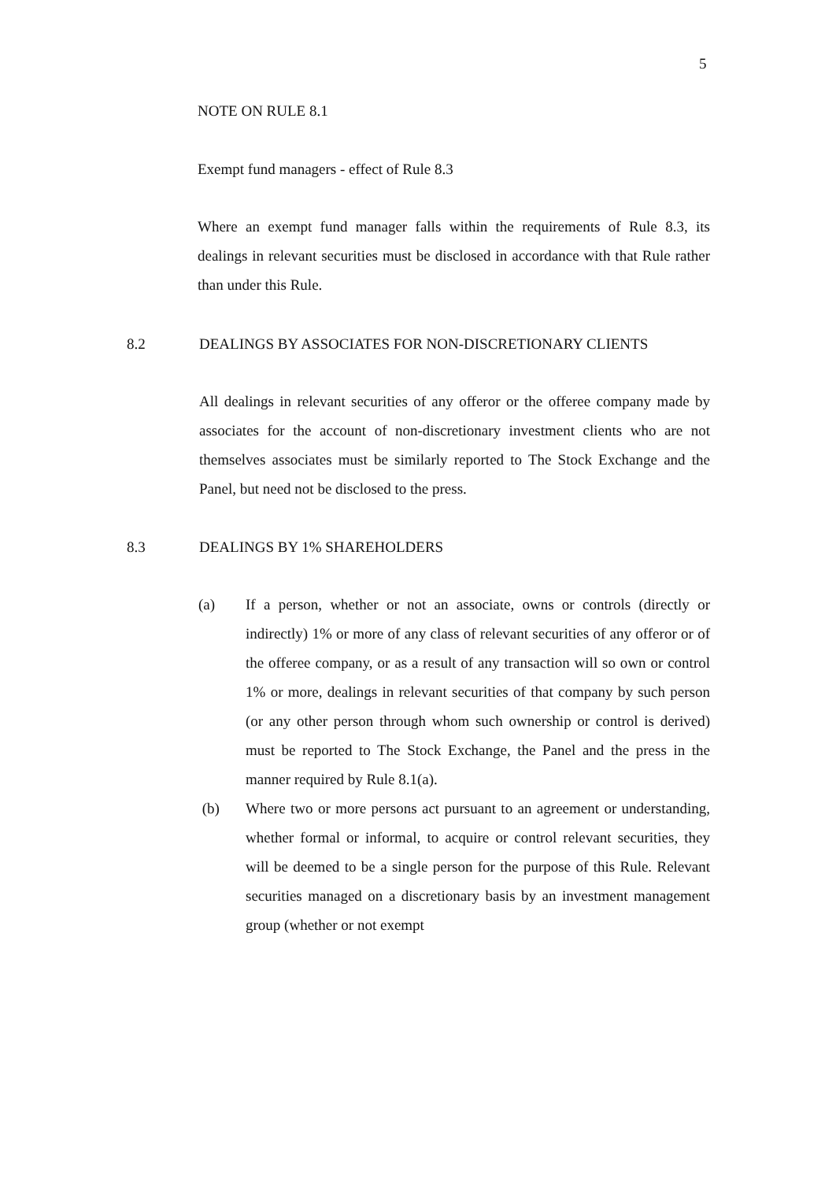5
NOTE ON RULE 8.1
Exempt fund managers - effect of Rule 8.3
Where an exempt fund manager falls within the requirements of Rule 8.3, its dealings in relevant securities must be disclosed in accordance with that Rule rather than under this Rule.
8.2 DEALINGS BY ASSOCIATES FOR NON-DISCRETIONARY CLIENTS
All dealings in relevant securities of any offeror or the offeree company made by associates for the account of non-discretionary investment clients who are not themselves associates must be similarly reported to The Stock Exchange and the Panel, but need not be disclosed to the press.
8.3 DEALINGS BY 1% SHAREHOLDERS
(a) If a person, whether or not an associate, owns or controls (directly or indirectly) 1% or more of any class of relevant securities of any offeror or of the offeree company, or as a result of any transaction will so own or control 1% or more, dealings in relevant securities of that company by such person (or any other person through whom such ownership or control is derived) must be reported to The Stock Exchange, the Panel and the press in the manner required by Rule 8.1(a).
(b) Where two or more persons act pursuant to an agreement or understanding, whether formal or informal, to acquire or control relevant securities, they will be deemed to be a single person for the purpose of this Rule. Relevant securities managed on a discretionary basis by an investment management group (whether or not exempt